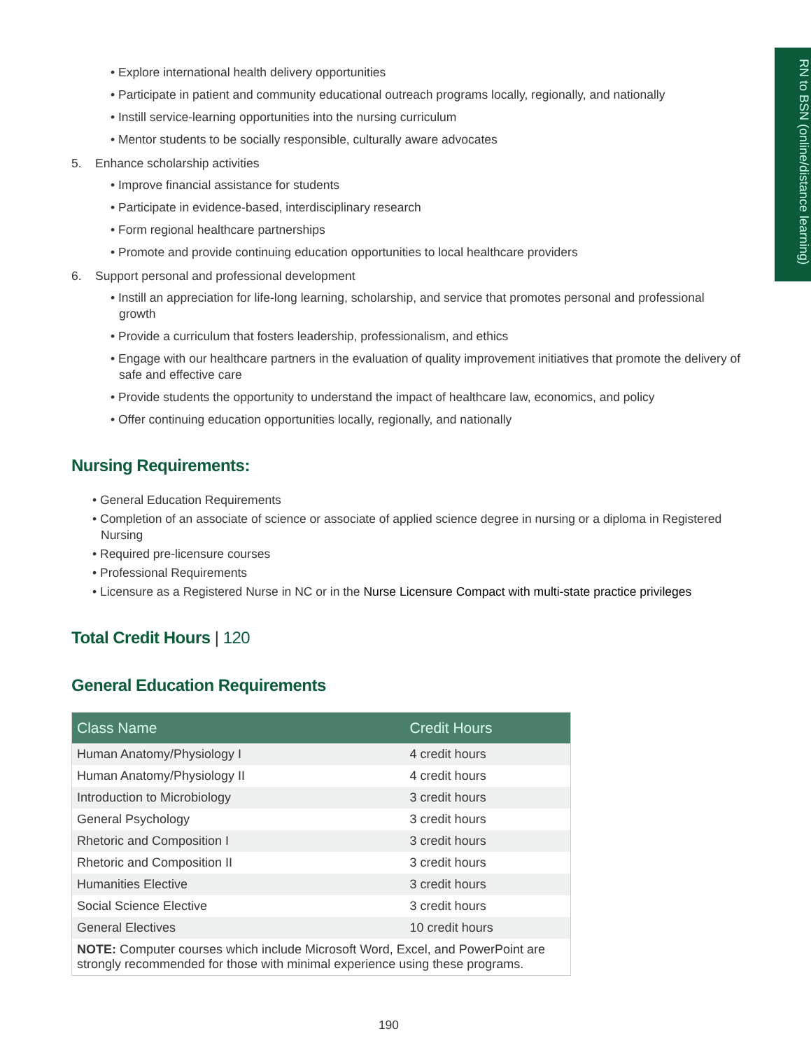RN to BSN (online/distance learning)
• Explore international health delivery opportunities
• Participate in patient and community educational outreach programs locally, regionally, and nationally
• Instill service-learning opportunities into the nursing curriculum
• Mentor students to be socially responsible, culturally aware advocates
5. Enhance scholarship activities
• Improve financial assistance for students
• Participate in evidence-based, interdisciplinary research
• Form regional healthcare partnerships
• Promote and provide continuing education opportunities to local healthcare providers
6. Support personal and professional development
• Instill an appreciation for life-long learning, scholarship, and service that promotes personal and professional growth
• Provide a curriculum that fosters leadership, professionalism, and ethics
• Engage with our healthcare partners in the evaluation of quality improvement initiatives that promote the delivery of safe and effective care
• Provide students the opportunity to understand the impact of healthcare law, economics, and policy
• Offer continuing education opportunities locally, regionally, and nationally
Nursing Requirements:
• General Education Requirements
• Completion of an associate of science or associate of applied science degree in nursing or a diploma in Registered Nursing
• Required pre-licensure courses
• Professional Requirements
• Licensure as a Registered Nurse in NC or in the Nurse Licensure Compact with multi-state practice privileges
Total Credit Hours | 120
General Education Requirements
| Class Name | Credit Hours |
| --- | --- |
| Human Anatomy/Physiology I | 4 credit hours |
| Human Anatomy/Physiology II | 4 credit hours |
| Introduction to Microbiology | 3 credit hours |
| General Psychology | 3 credit hours |
| Rhetoric and Composition I | 3 credit hours |
| Rhetoric and Composition II | 3 credit hours |
| Humanities Elective | 3 credit hours |
| Social Science Elective | 3 credit hours |
| General Electives | 10 credit hours |
| NOTE: Computer courses which include Microsoft Word, Excel, and PowerPoint are strongly recommended for those with minimal experience using these programs. | |
190